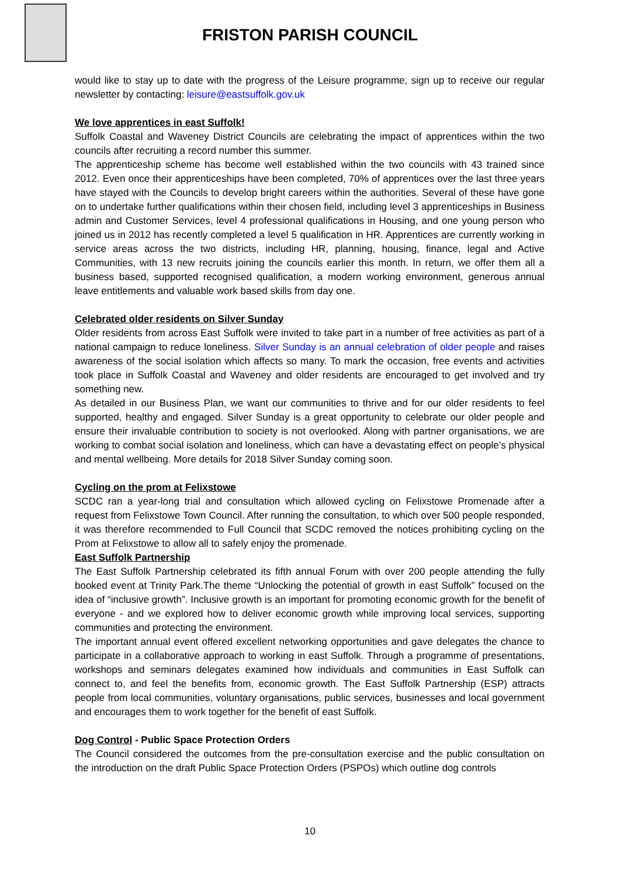FRISTON PARISH COUNCIL
would like to stay up to date with the progress of the Leisure programme, sign up to receive our regular newsletter by contacting: leisure@eastsuffolk.gov.uk
We love apprentices in east Suffolk!
Suffolk Coastal and Waveney District Councils are celebrating the impact of apprentices within the two councils after recruiting a record number this summer.
The apprenticeship scheme has become well established within the two councils with 43 trained since 2012. Even once their apprenticeships have been completed, 70% of apprentices over the last three years have stayed with the Councils to develop bright careers within the authorities. Several of these have gone on to undertake further qualifications within their chosen field, including level 3 apprenticeships in Business admin and Customer Services, level 4 professional qualifications in Housing, and one young person who joined us in 2012 has recently completed a level 5 qualification in HR. Apprentices are currently working in service areas across the two districts, including HR, planning, housing, finance, legal and Active Communities, with 13 new recruits joining the councils earlier this month. In return, we offer them all a business based, supported recognised qualification, a modern working environment, generous annual leave entitlements and valuable work based skills from day one.
Celebrated older residents on Silver Sunday
Older residents from across East Suffolk were invited to take part in a number of free activities as part of a national campaign to reduce loneliness. Silver Sunday is an annual celebration of older people and raises awareness of the social isolation which affects so many. To mark the occasion, free events and activities took place in Suffolk Coastal and Waveney and older residents are encouraged to get involved and try something new.
As detailed in our Business Plan, we want our communities to thrive and for our older residents to feel supported, healthy and engaged. Silver Sunday is a great opportunity to celebrate our older people and ensure their invaluable contribution to society is not overlooked. Along with partner organisations, we are working to combat social isolation and loneliness, which can have a devastating effect on people’s physical and mental wellbeing. More details for 2018 Silver Sunday coming soon.
Cycling on the prom at Felixstowe
SCDC ran a year-long trial and consultation which allowed cycling on Felixstowe Promenade after a request from Felixstowe Town Council. After running the consultation, to which over 500 people responded, it was therefore recommended to Full Council that SCDC removed the notices prohibiting cycling on the Prom at Felixstowe to allow all to safely enjoy the promenade.
East Suffolk Partnership
The East Suffolk Partnership celebrated its fifth annual Forum with over 200 people attending the fully booked event at Trinity Park.The theme “Unlocking the potential of growth in east Suffolk” focused on the idea of “inclusive growth”. Inclusive growth is an important for promoting economic growth for the benefit of everyone - and we explored how to deliver economic growth while improving local services, supporting communities and protecting the environment.
The important annual event offered excellent networking opportunities and gave delegates the chance to participate in a collaborative approach to working in east Suffolk. Through a programme of presentations, workshops and seminars delegates examined how individuals and communities in East Suffolk can connect to, and feel the benefits from, economic growth. The East Suffolk Partnership (ESP) attracts people from local communities, voluntary organisations, public services, businesses and local government and encourages them to work together for the benefit of east Suffolk.
Dog Control - Public Space Protection Orders
The Council considered the outcomes from the pre-consultation exercise and the public consultation on the introduction on the draft Public Space Protection Orders (PSPOs) which outline dog controls
10